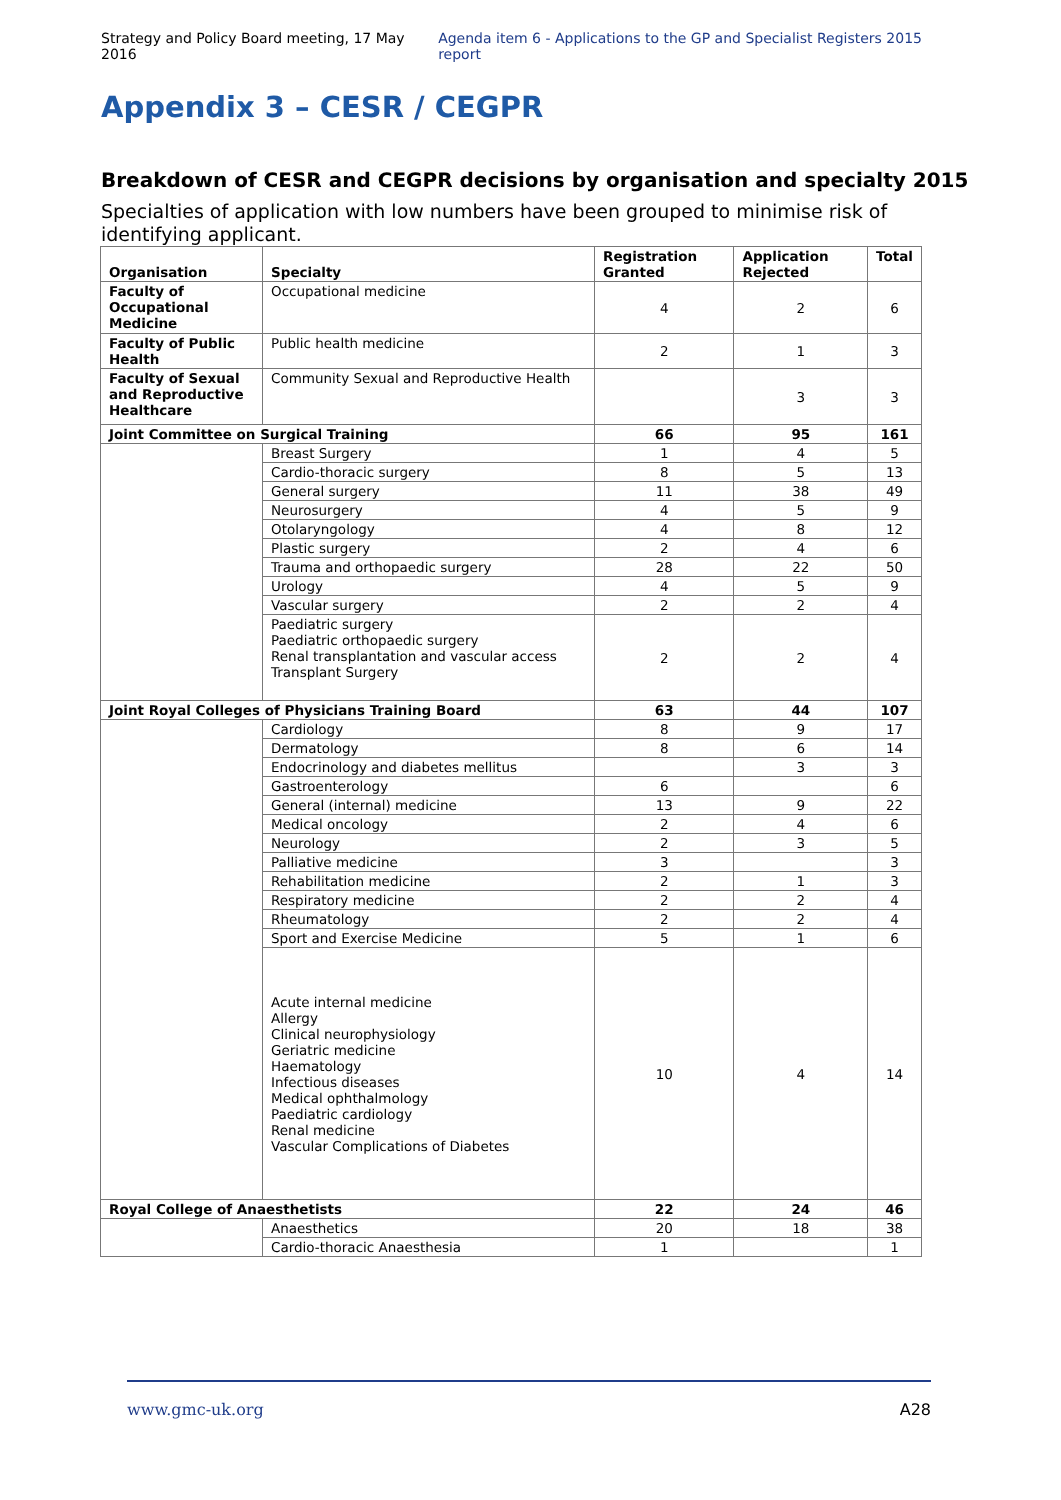Strategy and Policy Board meeting, 17 May 2016 Agenda item 6 - Applications to the GP and Specialist Registers 2015 report
Appendix 3 – CESR / CEGPR
Breakdown of CESR and CEGPR decisions by organisation and specialty 2015
Specialties of application with low numbers have been grouped to minimise risk of identifying applicant.
| Organisation | Specialty | Registration Granted | Application Rejected | Total |
| --- | --- | --- | --- | --- |
| Faculty of Occupational Medicine | Occupational medicine | 4 | 2 | 6 |
| Faculty of Public Health | Public health medicine | 2 | 1 | 3 |
| Faculty of Sexual and Reproductive Healthcare | Community Sexual and Reproductive Health | | 3 | 3 |
| Joint Committee on Surgical Training | | 66 | 95 | 161 |
| | Breast Surgery | 1 | 4 | 5 |
| | Cardio-thoracic surgery | 8 | 5 | 13 |
| | General surgery | 11 | 38 | 49 |
| | Neurosurgery | 4 | 5 | 9 |
| | Otolaryngology | 4 | 8 | 12 |
| | Plastic surgery | 2 | 4 | 6 |
| | Trauma and orthopaedic surgery | 28 | 22 | 50 |
| | Urology | 4 | 5 | 9 |
| | Vascular surgery | 2 | 2 | 4 |
| | Paediatric surgery Paediatric orthopaedic surgery Renal transplantation and vascular access Transplant Surgery | 2 | 2 | 4 |
| Joint Royal Colleges of Physicians Training Board | | 63 | 44 | 107 |
| | Cardiology | 8 | 9 | 17 |
| | Dermatology | 8 | 6 | 14 |
| | Endocrinology and diabetes mellitus | | 3 | 3 |
| | Gastroenterology | 6 | | 6 |
| | General (internal) medicine | 13 | 9 | 22 |
| | Medical oncology | 2 | 4 | 6 |
| | Neurology | 2 | 3 | 5 |
| | Palliative medicine | 3 | | 3 |
| | Rehabilitation medicine | 2 | 1 | 3 |
| | Respiratory medicine | 2 | 2 | 4 |
| | Rheumatology | 2 | 2 | 4 |
| | Sport and Exercise Medicine | 5 | 1 | 6 |
| | Acute internal medicine Allergy Clinical neurophysiology Geriatric medicine Haematology Infectious diseases Medical ophthalmology Paediatric cardiology Renal medicine Vascular Complications of Diabetes | 10 | 4 | 14 |
| Royal College of Anaesthetists | | 22 | 24 | 46 |
| | Anaesthetics | 20 | 18 | 38 |
| | Cardio-thoracic Anaesthesia | 1 | | 1 |
www.gmc-uk.org A28